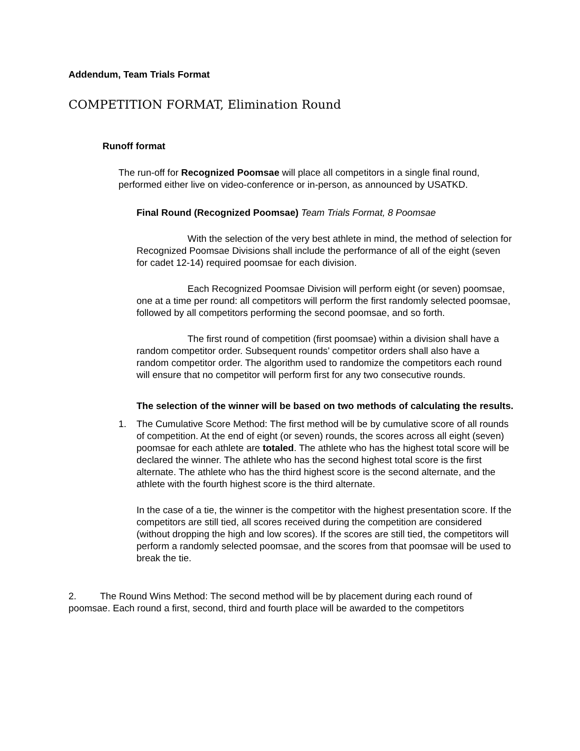Addendum, Team Trials Format
COMPETITION FORMAT, Elimination Round
Runoff format
The run-off for Recognized Poomsae will place all competitors in a single final round, performed either live on video-conference or in-person, as announced by USATKD.
Final Round (Recognized Poomsae) Team Trials Format, 8 Poomsae
With the selection of the very best athlete in mind, the method of selection for Recognized Poomsae Divisions shall include the performance of all of the eight (seven for cadet 12-14) required poomsae for each division.
Each Recognized Poomsae Division will perform eight (or seven) poomsae, one at a time per round: all competitors will perform the first randomly selected poomsae, followed by all competitors performing the second poomsae, and so forth.
The first round of competition (first poomsae) within a division shall have a random competitor order. Subsequent rounds’ competitor orders shall also have a random competitor order. The algorithm used to randomize the competitors each round will ensure that no competitor will perform first for any two consecutive rounds.
The selection of the winner will be based on two methods of calculating the results.
1. The Cumulative Score Method: The first method will be by cumulative score of all rounds of competition. At the end of eight (or seven) rounds, the scores across all eight (seven) poomsae for each athlete are totaled. The athlete who has the highest total score will be declared the winner. The athlete who has the second highest total score is the first alternate. The athlete who has the third highest score is the second alternate, and the athlete with the fourth highest score is the third alternate.
In the case of a tie, the winner is the competitor with the highest presentation score. If the competitors are still tied, all scores received during the competition are considered (without dropping the high and low scores). If the scores are still tied, the competitors will perform a randomly selected poomsae, and the scores from that poomsae will be used to break the tie.
2. The Round Wins Method: The second method will be by placement during each round of poomsae. Each round a first, second, third and fourth place will be awarded to the competitors